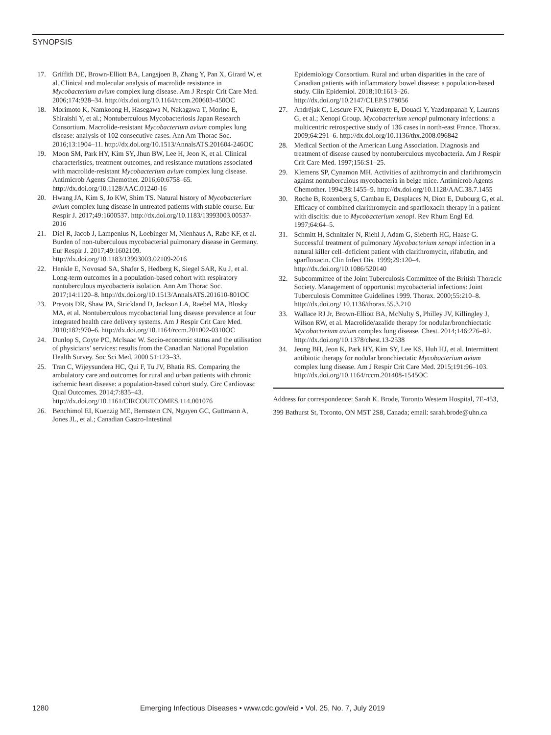SYNOPSIS
17. Griffith DE, Brown-Elliott BA, Langsjoen B, Zhang Y, Pan X, Girard W, et al. Clinical and molecular analysis of macrolide resistance in Mycobacterium avium complex lung disease. Am J Respir Crit Care Med. 2006;174:928–34. http://dx.doi.org/10.1164/rccm.200603-450OC
18. Morimoto K, Namkoong H, Hasegawa N, Nakagawa T, Morino E, Shiraishi Y, et al.; Nontuberculous Mycobacteriosis Japan Research Consortium. Macrolide-resistant Mycobacterium avium complex lung disease: analysis of 102 consecutive cases. Ann Am Thorac Soc. 2016;13:1904–11. http://dx.doi.org/10.1513/AnnalsATS.201604-246OC
19. Moon SM, Park HY, Kim SY, Jhun BW, Lee H, Jeon K, et al. Clinical characteristics, treatment outcomes, and resistance mutations associated with macrolide-resistant Mycobacterium avium complex lung disease. Antimicrob Agents Chemother. 2016;60:6758–65. http://dx.doi.org/10.1128/AAC.01240-16
20. Hwang JA, Kim S, Jo KW, Shim TS. Natural history of Mycobacterium avium complex lung disease in untreated patients with stable course. Eur Respir J. 2017;49:1600537. http://dx.doi.org/10.1183/13993003.00537-2016
21. Diel R, Jacob J, Lampenius N, Loebinger M, Nienhaus A, Rabe KF, et al. Burden of non-tuberculous mycobacterial pulmonary disease in Germany. Eur Respir J. 2017;49:1602109. http://dx.doi.org/10.1183/13993003.02109-2016
22. Henkle E, Novosad SA, Shafer S, Hedberg K, Siegel SAR, Ku J, et al. Long-term outcomes in a population-based cohort with respiratory nontuberculous mycobacteria isolation. Ann Am Thorac Soc. 2017;14:1120–8. http://dx.doi.org/10.1513/AnnalsATS.201610-801OC
23. Prevots DR, Shaw PA, Strickland D, Jackson LA, Raebel MA, Blosky MA, et al. Nontuberculous mycobacterial lung disease prevalence at four integrated health care delivery systems. Am J Respir Crit Care Med. 2010;182:970–6. http://dx.doi.org/10.1164/rccm.201002-0310OC
24. Dunlop S, Coyte PC, McIsaac W. Socio-economic status and the utilisation of physicians’ services: results from the Canadian National Population Health Survey. Soc Sci Med. 2000 51:123–33.
25. Tran C, Wijeysundera HC, Qui F, Tu JV, Bhatia RS. Comparing the ambulatory care and outcomes for rural and urban patients with chronic ischemic heart disease: a population-based cohort study. Circ Cardiovasc Qual Outcomes. 2014;7:835–43. http://dx.doi.org/10.1161/CIRCOUTCOMES.114.001076
26. Benchimol EI, Kuenzig ME, Bernstein CN, Nguyen GC, Guttmann A, Jones JL, et al.; Canadian Gastro-Intestinal
Epidemiology Consortium. Rural and urban disparities in the care of Canadian patients with inflammatory bowel disease: a population-based study. Clin Epidemiol. 2018;10:1613–26. http://dx.doi.org/10.2147/CLEP.S178056
27. Andréjak C, Lescure FX, Pukenyte E, Douadi Y, Yazdanpanah Y, Laurans G, et al.; Xenopi Group. Mycobacterium xenopi pulmonary infections: a multicentric retrospective study of 136 cases in north-east France. Thorax. 2009;64:291–6. http://dx.doi.org/10.1136/thx.2008.096842
28. Medical Section of the American Lung Association. Diagnosis and treatment of disease caused by nontuberculous mycobacteria. Am J Respir Crit Care Med. 1997;156:S1–25.
29. Klemens SP, Cynamon MH. Activities of azithromycin and clarithromycin against nontuberculous mycobacteria in beige mice. Antimicrob Agents Chemother. 1994;38:1455–9. http://dx.doi.org/10.1128/AAC.38.7.1455
30. Roche B, Rozenberg S, Cambau E, Desplaces N, Dion E, Dubourg G, et al. Efficacy of combined clarithromycin and sparfloxacin therapy in a patient with discitis: due to Mycobacterium xenopi. Rev Rhum Engl Ed. 1997;64:64–5.
31. Schmitt H, Schnitzler N, Riehl J, Adam G, Sieberth HG, Haase G. Successful treatment of pulmonary Mycobacterium xenopi infection in a natural killer cell–deficient patient with clarithromycin, rifabutin, and sparfloxacin. Clin Infect Dis. 1999;29:120–4. http://dx.doi.org/10.1086/520140
32. Subcommittee of the Joint Tuberculosis Committee of the British Thoracic Society. Management of opportunist mycobacterial infections: Joint Tuberculosis Committee Guidelines 1999. Thorax. 2000;55:210–8. http://dx.doi.org/ 10.1136/thorax.55.3.210
33. Wallace RJ Jr, Brown-Elliott BA, McNulty S, Philley JV, Killingley J, Wilson RW, et al. Macrolide/azalide therapy for nodular/bronchiectatic Mycobacterium avium complex lung disease. Chest. 2014;146:276–82. http://dx.doi.org/10.1378/chest.13-2538
34. Jeong BH, Jeon K, Park HY, Kim SY, Lee KS, Huh HJ, et al. Intermittent antibiotic therapy for nodular bronchiectatic Mycobacterium avium complex lung disease. Am J Respir Crit Care Med. 2015;191:96–103. http://dx.doi.org/10.1164/rccm.201408-1545OC
Address for correspondence: Sarah K. Brode, Toronto Western Hospital, 7E-453, 399 Bathurst St, Toronto, ON M5T 2S8, Canada; email: sarah.brode@uhn.ca
1280 Emerging Infectious Diseases • www.cdc.gov/eid • Vol. 25, No. 7, July 2019